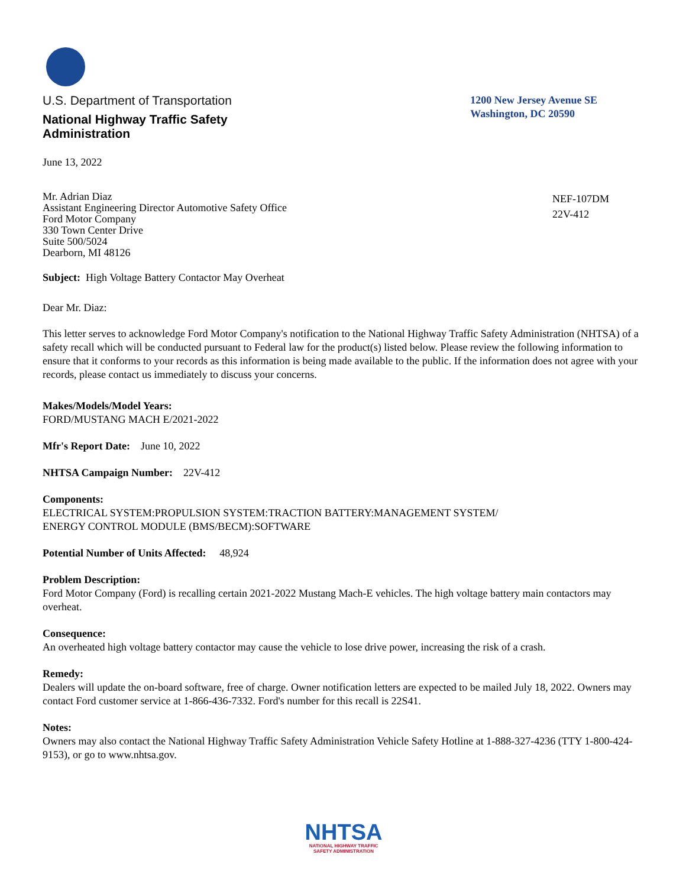U.S. Department of Transportation
National Highway Traffic Safety
Administration
1200 New Jersey Avenue SE
Washington, DC 20590
June 13, 2022
Mr. Adrian Diaz
Assistant Engineering Director Automotive Safety Office
Ford Motor Company
330 Town Center Drive
Suite 500/5024
Dearborn, MI 48126
NEF-107DM
22V-412
Subject: High Voltage Battery Contactor May Overheat
Dear Mr. Diaz:
This letter serves to acknowledge Ford Motor Company's notification to the National Highway Traffic Safety Administration (NHTSA) of a safety recall which will be conducted pursuant to Federal law for the product(s) listed below. Please review the following information to ensure that it conforms to your records as this information is being made available to the public. If the information does not agree with your records, please contact us immediately to discuss your concerns.
Makes/Models/Model Years:
FORD/MUSTANG MACH E/2021-2022
Mfr's Report Date: June 10, 2022
NHTSA Campaign Number: 22V-412
Components:
ELECTRICAL SYSTEM:PROPULSION SYSTEM:TRACTION BATTERY:MANAGEMENT SYSTEM/
ENERGY CONTROL MODULE (BMS/BECM):SOFTWARE
Potential Number of Units Affected: 48,924
Problem Description:
Ford Motor Company (Ford) is recalling certain 2021-2022 Mustang Mach-E vehicles. The high voltage battery main contactors may overheat.
Consequence:
An overheated high voltage battery contactor may cause the vehicle to lose drive power, increasing the risk of a crash.
Remedy:
Dealers will update the on-board software, free of charge. Owner notification letters are expected to be mailed July 18, 2022. Owners may contact Ford customer service at 1-866-436-7332. Ford's number for this recall is 22S41.
Notes:
Owners may also contact the National Highway Traffic Safety Administration Vehicle Safety Hotline at 1-888-327-4236 (TTY 1-800-424-9153), or go to www.nhtsa.gov.
NHTSA
NATIONAL HIGHWAY TRAFFIC
SAFETY ADMINISTRATION